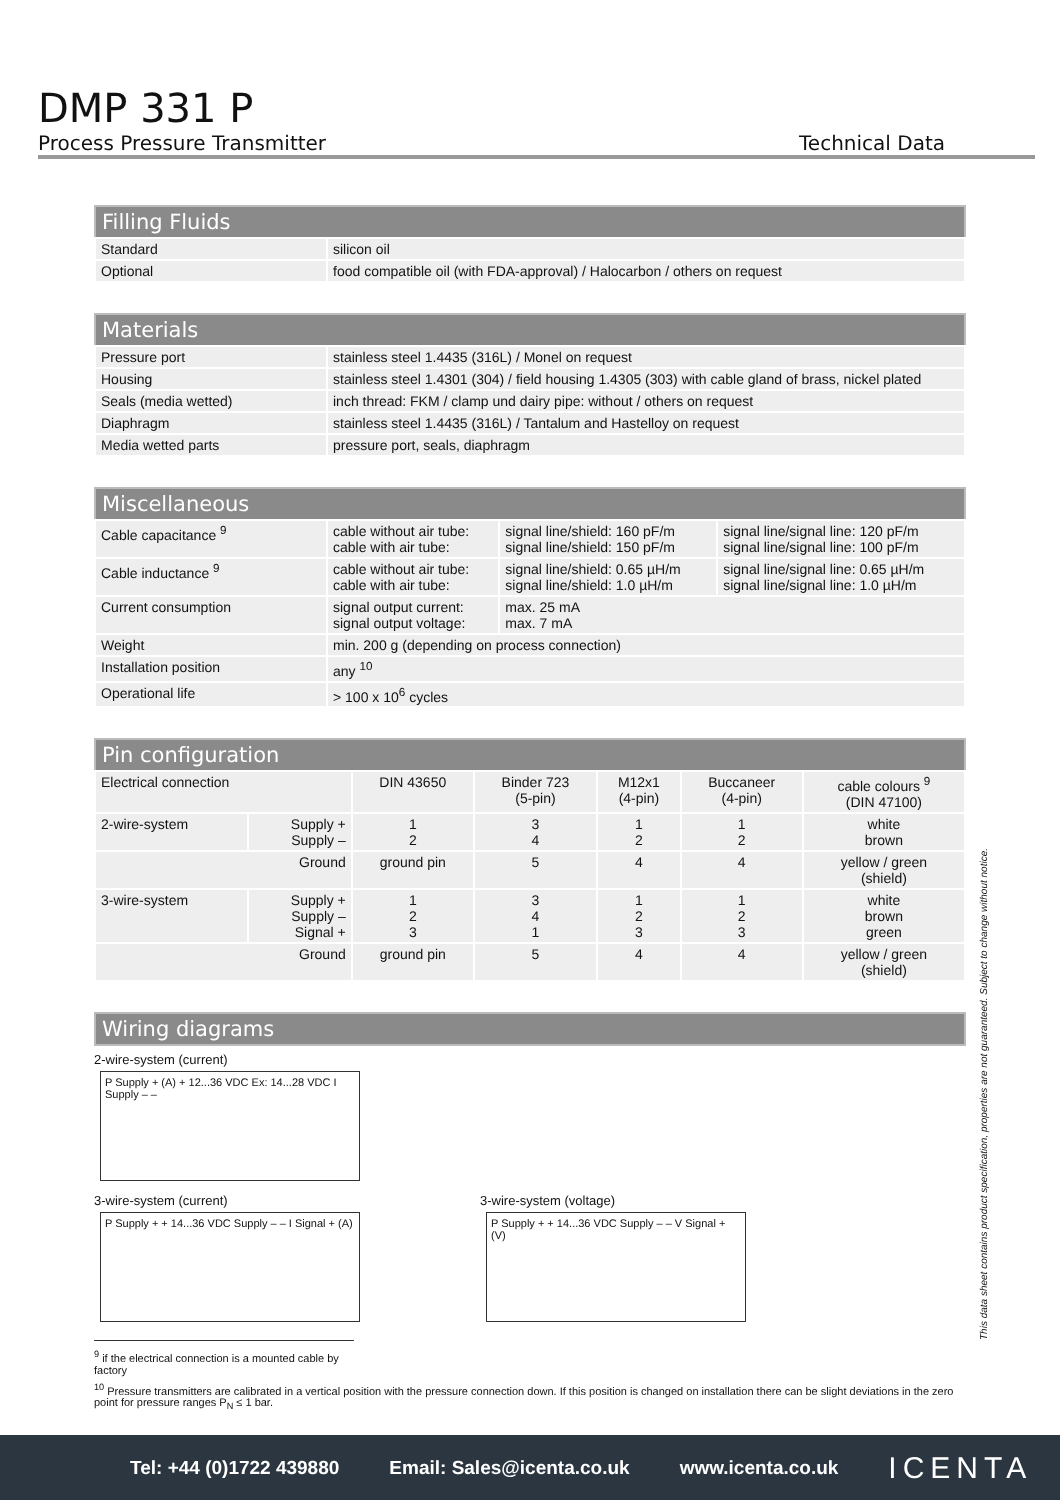DMP 331 P
Process Pressure Transmitter Technical Data
| Filling Fluids | |
| --- | --- |
| Standard | silicon oil |
| Optional | food compatible oil (with FDA-approval) / Halocarbon / others on request |
| Materials | |
| --- | --- |
| Pressure port | stainless steel 1.4435 (316L) / Monel on request |
| Housing | stainless steel 1.4301 (304) / field housing 1.4305 (303) with cable gland of brass, nickel plated |
| Seals (media wetted) | inch thread: FKM / clamp und dairy pipe: without / others on request |
| Diaphragm | stainless steel 1.4435 (316L) / Tantalum and Hastelloy on request |
| Media wetted parts | pressure port, seals, diaphragm |
| Miscellaneous | | | |
| --- | --- | --- | --- |
| Cable capacitance <sup>9</sup> | cable without air tube: cable with air tube: | signal line/shield: 160 pF/m signal line/shield: 150 pF/m | signal line/signal line: 120 pF/m signal line/signal line: 100 pF/m |
| Cable inductance <sup>9</sup> | cable without air tube: cable with air tube: | signal line/shield: 0.65 µH/m signal line/shield: 1.0 µH/m | signal line/signal line: 0.65 µH/m signal line/signal line: 1.0 µH/m |
| Current consumption | signal output current: signal output voltage: | max. 25 mA max. 7 mA | |
| Weight | min. 200 g (depending on process connection) | | |
| Installation position | any <sup>10</sup> | | |
| Operational life | > 100 x 10<sup>6</sup> cycles | | |
| Pin configuration | | | | | | |
| --- | --- | --- | --- | --- | --- | --- |
| Electrical connection | | DIN 43650 | Binder 723 (5-pin) | M12x1 (4-pin) | Buccaneer (4-pin) | cable colours <sup>9</sup> (DIN 47100) |
| 2-wire-system | Supply + Supply – | 1 2 | 3 4 | 1 2 | 1 2 | white brown |
| Ground | | ground pin | 5 | 4 | 4 | yellow / green (shield) |
| 3-wire-system | Supply + Supply – Signal + | 1 2 3 | 3 4 1 | 1 2 3 | 1 2 3 | white brown green |
| Ground | | ground pin | 5 | 4 | 4 | yellow / green (shield) |
| Wiring diagrams |
| --- |
2-wire-system (current)
P Supply + (A) + 12...36 VDC Ex: 14...28 VDC I Supply – –
3-wire-system (current)
P Supply + + 14...36 VDC Supply – – I Signal + (A)
3-wire-system (voltage)
P Supply + + 14...36 VDC Supply – – V Signal + (V)
<sup>9</sup> if the electrical connection is a mounted cable by factory
<sup>10</sup> Pressure transmitters are calibrated in a vertical position with the pressure connection down. If this position is changed on installation there can be slight deviations in the zero point for pressure ranges P<sub>N</sub> ≤ 1 bar.
This data sheet contains product specification, properties are not guaranteed. Subject to change without notice.
Tel: +44 (0)1722 439880 Email: Sales@icenta.co.uk www.icenta.co.uk ICENTA